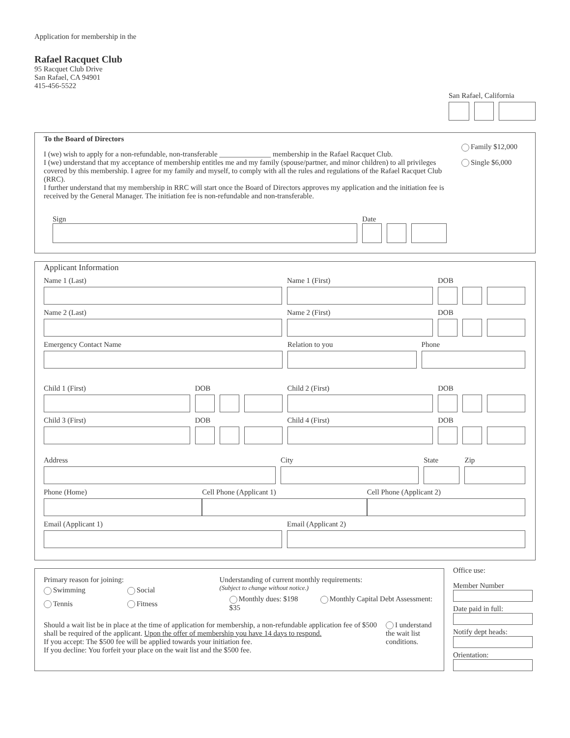Application for membership in the
Rafael Racquet Club
95 Racquet Club Drive
San Rafael, CA 94901
415-456-5522
San Rafael, California
To the Board of Directors
I (we) wish to apply for a non-refundable, non-transferable ______________ membership in the Rafael Racquet Club.
I (we) understand that my acceptance of membership entitles me and my family (spouse/partner, and minor children) to all privileges covered by this membership. I agree for my family and myself, to comply with all the rules and regulations of the Rafael Racquet Club (RRC).
I further understand that my membership in RRC will start once the Board of Directors approves my application and the initiation fee is received by the General Manager. The initiation fee is non-refundable and non-transferable.
Sign Date
Family $12,000
Single $6,000
Applicant Information
Name 1 (Last) Name 1 (First) DOB
Name 2 (Last) Name 2 (First) DOB
Emergency Contact Name Relation to you Phone
Child 1 (First) DOB Child 2 (First) DOB
Child 3 (First) DOB Child 4 (First) DOB
Address City State Zip
Phone (Home) Cell Phone (Applicant 1) Cell Phone (Applicant 2)
Email (Applicant 1) Email (Applicant 2)
Primary reason for joining:
Swimming Social
Tennis Fitness
Understanding of current monthly requirements:
(Subject to change without notice.)
Monthly dues: $198 Monthly Capital Debt Assessment: $35
Should a wait list be in place at the time of application for membership, a non-refundable application fee of $500 shall be required of the applicant. Upon the offer of membership you have 14 days to respond.
If you accept: The $500 fee will be applied towards your initiation fee.
If you decline: You forfeit your place on the wait list and the $500 fee.
I understand the wait list conditions.
Office use:
Member Number
Date paid in full:
Notify dept heads:
Orientation: